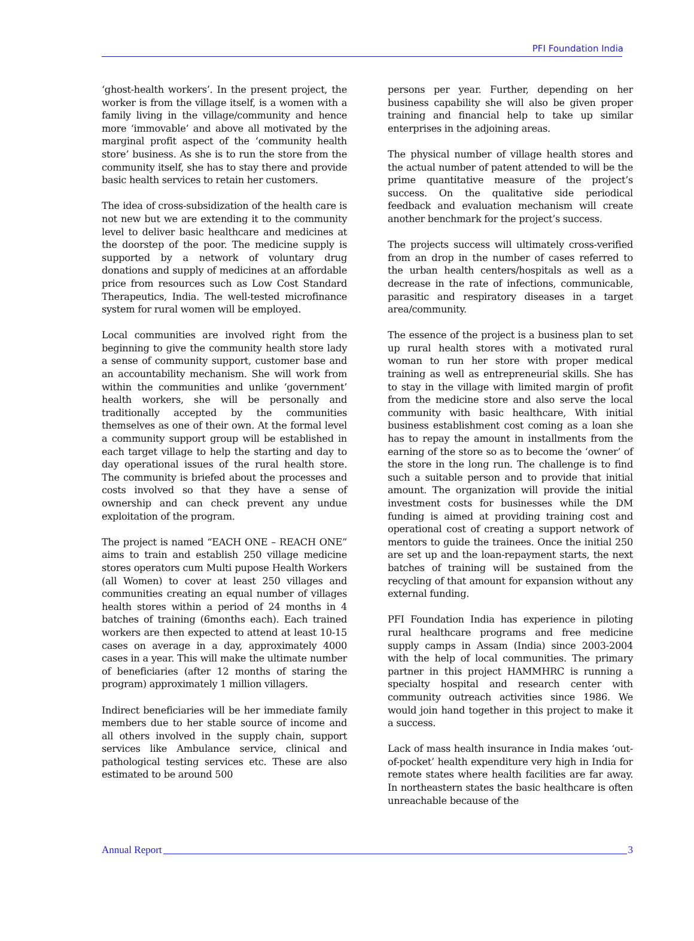PFI Foundation India
‘ghost-health workers’. In the present project, the worker is from the village itself, is a women with a family living in the village/community and hence more ‘immovable’ and above all motivated by the marginal profit aspect of the ‘community health store’ business. As she is to run the store from the community itself, she has to stay there and provide basic health services to retain her customers.
The idea of cross-subsidization of the health care is not new but we are extending it to the community level to deliver basic healthcare and medicines at the doorstep of the poor. The medicine supply is supported by a network of voluntary drug donations and supply of medicines at an affordable price from resources such as Low Cost Standard Therapeutics, India. The well-tested microfinance system for rural women will be employed.
Local communities are involved right from the beginning to give the community health store lady a sense of community support, customer base and an accountability mechanism. She will work from within the communities and unlike ‘government’ health workers, she will be personally and traditionally accepted by the communities themselves as one of their own. At the formal level a community support group will be established in each target village to help the starting and day to day operational issues of the rural health store. The community is briefed about the processes and costs involved so that they have a sense of ownership and can check prevent any undue exploitation of the program.
The project is named “EACH ONE – REACH ONE” aims to train and establish 250 village medicine stores operators cum Multi pupose Health Workers (all Women) to cover at least 250 villages and communities creating an equal number of villages health stores within a period of 24 months in 4 batches of training (6months each). Each trained workers are then expected to attend at least 10-15 cases on average in a day, approximately 4000 cases in a year. This will make the ultimate number of beneficiaries (after 12 months of staring the program) approximately 1 million villagers.
Indirect beneficiaries will be her immediate family members due to her stable source of income and all others involved in the supply chain, support services like Ambulance service, clinical and pathological testing services etc. These are also estimated to be around 500
persons per year. Further, depending on her business capability she will also be given proper training and financial help to take up similar enterprises in the adjoining areas.
The physical number of village health stores and the actual number of patent attended to will be the prime quantitative measure of the project’s success. On the qualitative side periodical feedback and evaluation mechanism will create another benchmark for the project’s success.
The projects success will ultimately cross-verified from an drop in the number of cases referred to the urban health centers/hospitals as well as a decrease in the rate of infections, communicable, parasitic and respiratory diseases in a target area/community.
The essence of the project is a business plan to set up rural health stores with a motivated rural woman to run her store with proper medical training as well as entrepreneurial skills. She has to stay in the village with limited margin of profit from the medicine store and also serve the local community with basic healthcare, With initial business establishment cost coming as a loan she has to repay the amount in installments from the earning of the store so as to become the ‘owner’ of the store in the long run. The challenge is to find such a suitable person and to provide that initial amount. The organization will provide the initial investment costs for businesses while the DM funding is aimed at providing training cost and operational cost of creating a support network of mentors to guide the trainees. Once the initial 250 are set up and the loan-repayment starts, the next batches of training will be sustained from the recycling of that amount for expansion without any external funding.
PFI Foundation India has experience in piloting rural healthcare programs and free medicine supply camps in Assam (India) since 2003-2004 with the help of local communities. The primary partner in this project HAMMHRC is running a specialty hospital and research center with community outreach activities since 1986. We would join hand together in this project to make it a success.
Lack of mass health insurance in India makes ‘out-of-pocket’ health expenditure very high in India for remote states where health facilities are far away. In northeastern states the basic healthcare is often unreachable because of the
Annual Report 3